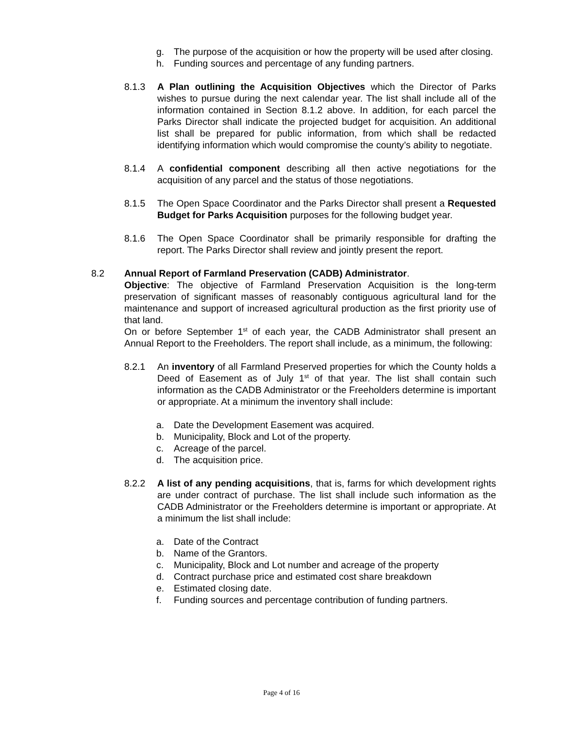g. The purpose of the acquisition or how the property will be used after closing.
h. Funding sources and percentage of any funding partners.
8.1.3 A Plan outlining the Acquisition Objectives which the Director of Parks wishes to pursue during the next calendar year. The list shall include all of the information contained in Section 8.1.2 above. In addition, for each parcel the Parks Director shall indicate the projected budget for acquisition. An additional list shall be prepared for public information, from which shall be redacted identifying information which would compromise the county’s ability to negotiate.
8.1.4 A confidential component describing all then active negotiations for the acquisition of any parcel and the status of those negotiations.
8.1.5 The Open Space Coordinator and the Parks Director shall present a Requested Budget for Parks Acquisition purposes for the following budget year.
8.1.6 The Open Space Coordinator shall be primarily responsible for drafting the report. The Parks Director shall review and jointly present the report.
8.2 Annual Report of Farmland Preservation (CADB) Administrator.
Objective: The objective of Farmland Preservation Acquisition is the long-term preservation of significant masses of reasonably contiguous agricultural land for the maintenance and support of increased agricultural production as the first priority use of that land.
On or before September 1<sup>st</sup> of each year, the CADB Administrator shall present an Annual Report to the Freeholders. The report shall include, as a minimum, the following:
8.2.1 An inventory of all Farmland Preserved properties for which the County holds a Deed of Easement as of July 1<sup>st</sup> of that year. The list shall contain such information as the CADB Administrator or the Freeholders determine is important or appropriate. At a minimum the inventory shall include:
a. Date the Development Easement was acquired.
b. Municipality, Block and Lot of the property.
c. Acreage of the parcel.
d. The acquisition price.
8.2.2 A list of any pending acquisitions, that is, farms for which development rights are under contract of purchase. The list shall include such information as the CADB Administrator or the Freeholders determine is important or appropriate. At a minimum the list shall include:
a. Date of the Contract
b. Name of the Grantors.
c. Municipality, Block and Lot number and acreage of the property
d. Contract purchase price and estimated cost share breakdown
e. Estimated closing date.
f. Funding sources and percentage contribution of funding partners.
Page 4 of 16